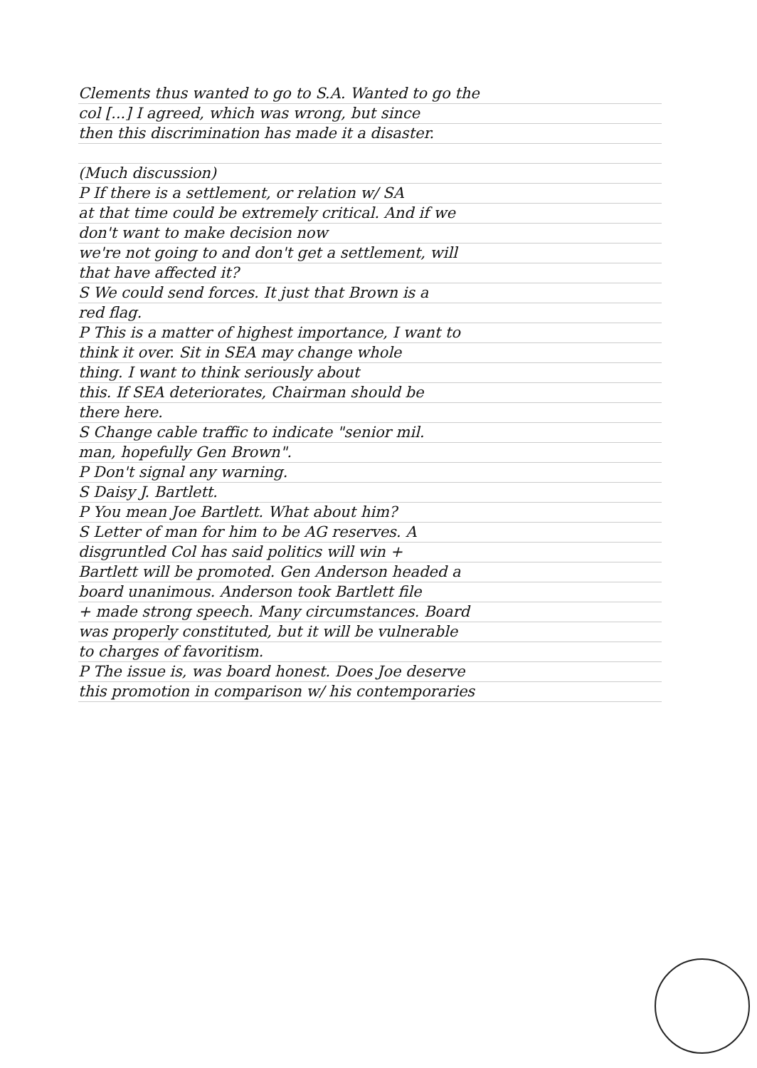Clements thus wanted to go to S.A. Wanted to go the
col [...] I agreed, which was wrong, but since
then this discrimination has made it a disaster.
(Much discussion)
P If there is a settlement, or relation w/ SA
at that time could be extremely critical. And if we
don't want to make decision now
we're not going to and don't get a settlement, will
that have affected it?
S We could send forces. It just that Brown is a
red flag.
P This is a matter of highest importance, I want to
think it over. Sit in SEA may change whole
thing. I want to think seriously about
this. If SEA deteriorates, Chairman should be
there here.
S Change cable traffic to indicate "senior mil.
man, hopefully Gen Brown".
P Don't signal any warning.
S Daisy J. Bartlett.
P You mean Joe Bartlett. What about him?
S Letter of man for him to be AG reserves. A
disgruntled Col has said politics will win +
Bartlett will be promoted. Gen Anderson headed a
board unanimous. Anderson took Bartlett file
+ made strong speech. Many circumstances. Board
was properly constituted, but it will be vulnerable
to charges of favoritism.
P The issue is, was board honest. Does Joe deserve
this promotion in comparison w/ his contemporaries